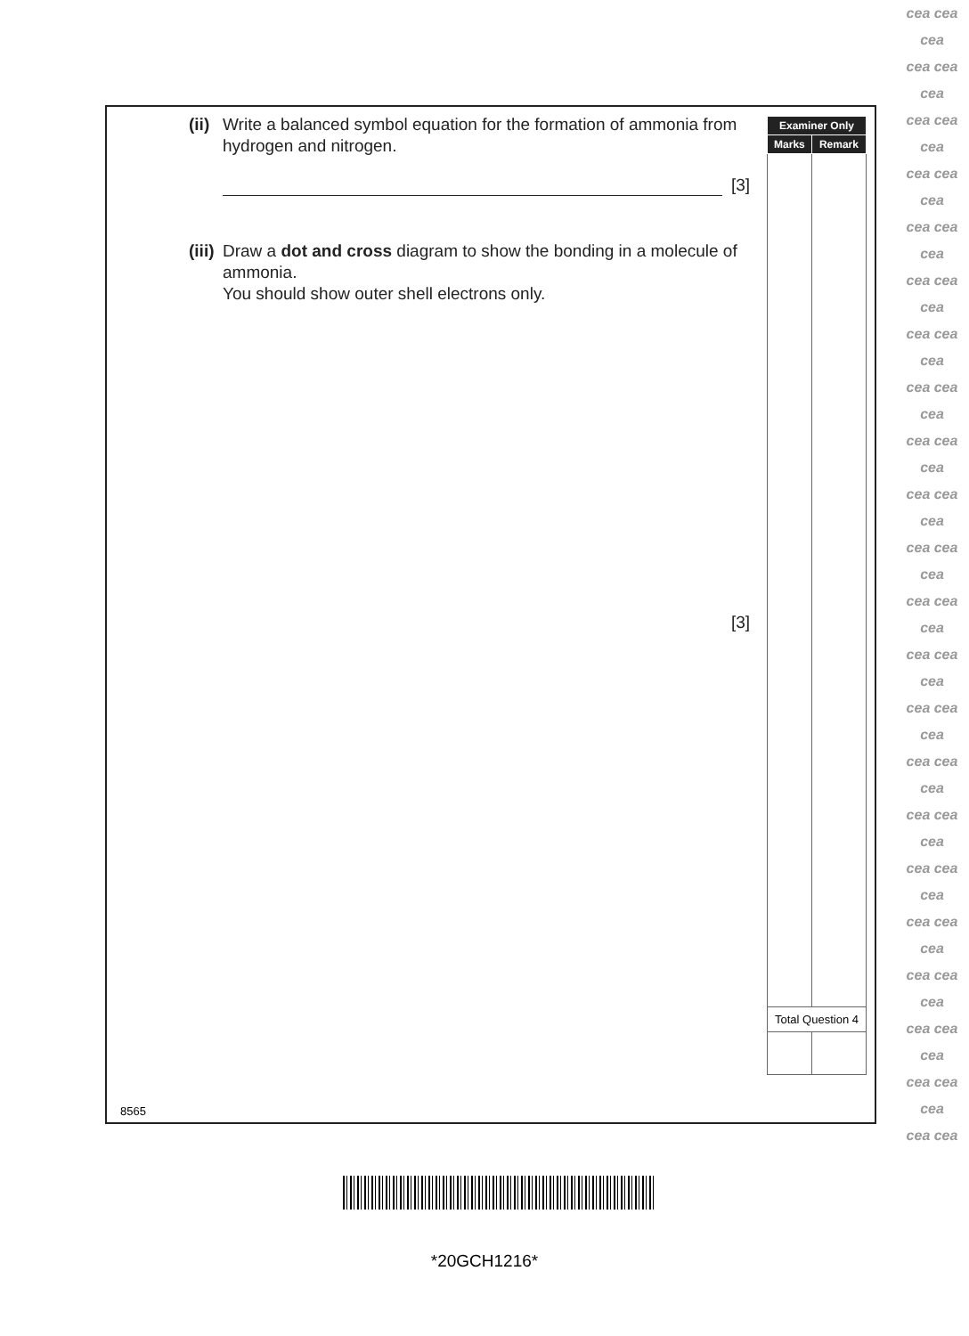(ii)
Write a balanced symbol equation for the formation of ammonia from hydrogen and nitrogen.
[3]
(iii)
Draw a dot and cross diagram to show the bonding in a molecule of ammonia.
You should show outer shell electrons only.
[3]
| Examiner Only | |
| --- | --- |
| Marks | Remark |
| Total Question 4 | |
8565
*20GCH1216*
cea cea
cea
cea cea
cea
cea cea
cea
cea cea
cea
cea cea
cea
cea cea
cea
cea cea
cea
cea cea
cea
cea cea
cea
cea cea
cea
cea cea
cea
cea cea
cea
cea cea
cea
cea cea
cea
cea cea
cea
cea cea
cea
cea cea
cea
cea cea
cea
cea cea
cea
cea cea
cea
cea cea
cea
cea cea